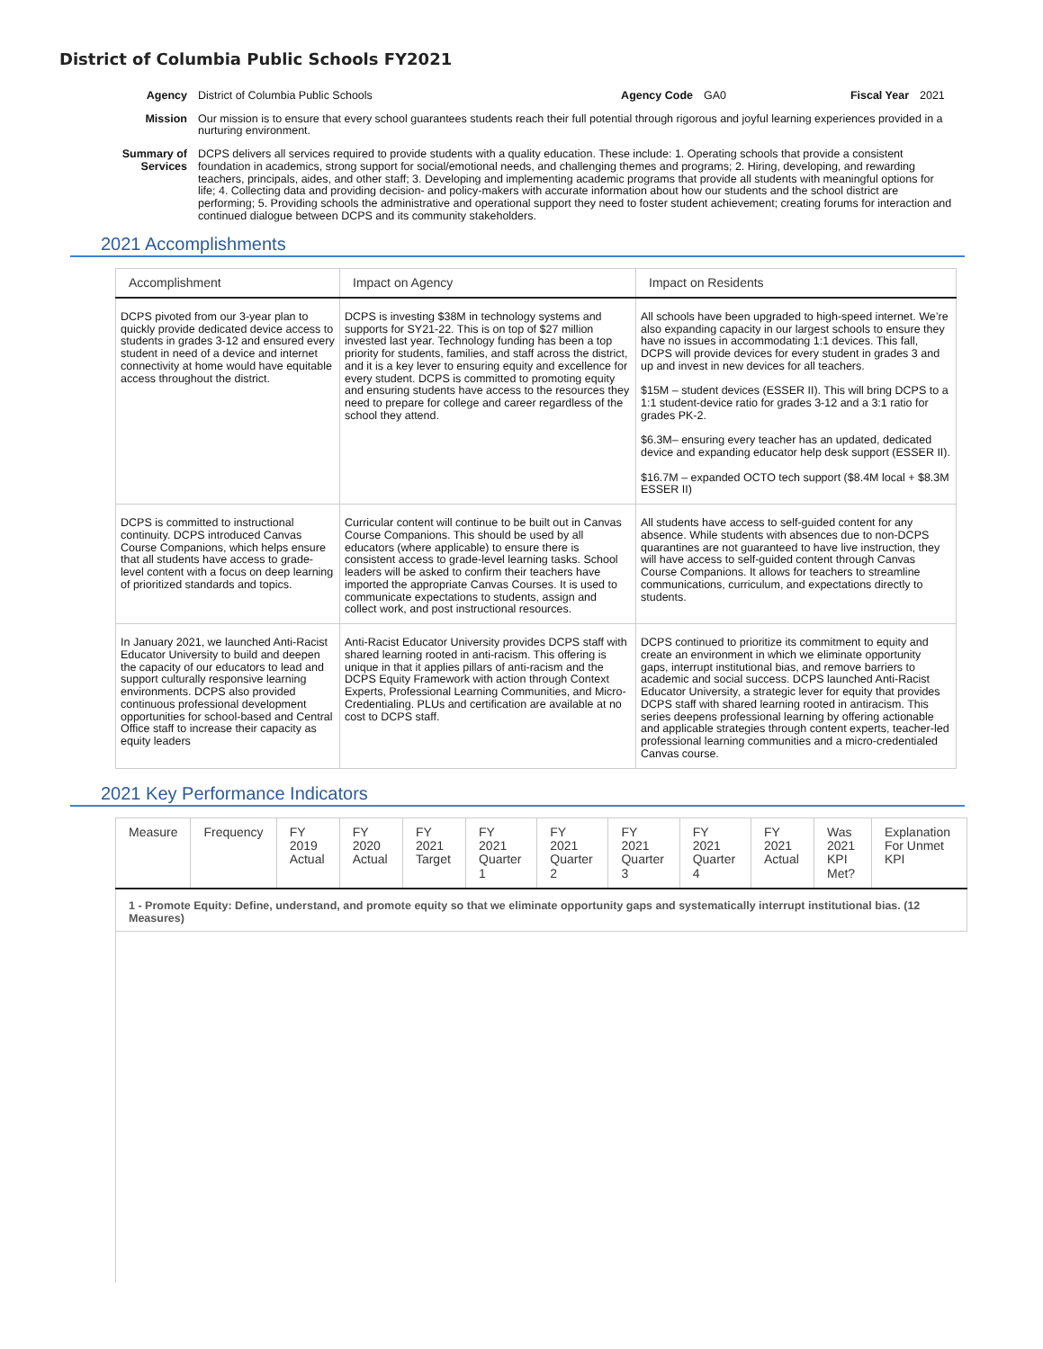District of Columbia Public Schools FY2021
Agency District of Columbia Public Schools Agency Code GA0 Fiscal Year 2021
Mission Our mission is to ensure that every school guarantees students reach their full potential through rigorous and joyful learning experiences provided in a nurturing environment.
Summary of Services DCPS delivers all services required to provide students with a quality education. These include: 1. Operating schools that provide a consistent foundation in academics, strong support for social/emotional needs, and challenging themes and programs; 2. Hiring, developing, and rewarding teachers, principals, aides, and other staff; 3. Developing and implementing academic programs that provide all students with meaningful options for life; 4. Collecting data and providing decision- and policy-makers with accurate information about how our students and the school district are performing; 5. Providing schools the administrative and operational support they need to foster student achievement; creating forums for interaction and continued dialogue between DCPS and its community stakeholders.
2021 Accomplishments
| Accomplishment | Impact on Agency | Impact on Residents |
| --- | --- | --- |
| DCPS pivoted from our 3-year plan to quickly provide dedicated device access to students in grades 3-12 and ensured every student in need of a device and internet connectivity at home would have equitable access throughout the district. | DCPS is investing $38M in technology systems and supports for SY21-22. This is on top of $27 million invested last year. Technology funding has been a top priority for students, families, and staff across the district, and it is a key lever to ensuring equity and excellence for every student. DCPS is committed to promoting equity and ensuring students have access to the resources they need to prepare for college and career regardless of the school they attend. | All schools have been upgraded to high-speed internet. We’re also expanding capacity in our largest schools to ensure they have no issues in accommodating 1:1 devices. This fall, DCPS will provide devices for every student in grades 3 and up and invest in new devices for all teachers. $15M – student devices (ESSER II). This will bring DCPS to a 1:1 student-device ratio for grades 3-12 and a 3:1 ratio for grades PK-2. $6.3M– ensuring every teacher has an updated, dedicated device and expanding educator help desk support (ESSER II). $16.7M – expanded OCTO tech support ($8.4M local + $8.3M ESSER II) |
| DCPS is committed to instructional continuity. DCPS introduced Canvas Course Companions, which helps ensure that all students have access to grade-level content with a focus on deep learning of prioritized standards and topics. | Curricular content will continue to be built out in Canvas Course Companions. This should be used by all educators (where applicable) to ensure there is consistent access to grade-level learning tasks. School leaders will be asked to confirm their teachers have imported the appropriate Canvas Courses. It is used to communicate expectations to students, assign and collect work, and post instructional resources. | All students have access to self-guided content for any absence. While students with absences due to non-DCPS quarantines are not guaranteed to have live instruction, they will have access to self-guided content through Canvas Course Companions. It allows for teachers to streamline communications, curriculum, and expectations directly to students. |
| In January 2021, we launched Anti-Racist Educator University to build and deepen the capacity of our educators to lead and support culturally responsive learning environments. DCPS also provided continuous professional development opportunities for school-based and Central Office staff to increase their capacity as equity leaders | Anti-Racist Educator University provides DCPS staff with shared learning rooted in anti-racism. This offering is unique in that it applies pillars of anti-racism and the DCPS Equity Framework with action through Context Experts, Professional Learning Communities, and Micro-Credentialing. PLUs and certification are available at no cost to DCPS staff. | DCPS continued to prioritize its commitment to equity and create an environment in which we eliminate opportunity gaps, interrupt institutional bias, and remove barriers to academic and social success. DCPS launched Anti-Racist Educator University, a strategic lever for equity that provides DCPS staff with shared learning rooted in antiracism. This series deepens professional learning by offering actionable and applicable strategies through content experts, teacher-led professional learning communities and a micro-credentialed Canvas course. |
2021 Key Performance Indicators
| Measure | Frequency | FY 2019 Actual | FY 2020 Actual | FY 2021 Target | FY 2021 Quarter 1 | FY 2021 Quarter 2 | FY 2021 Quarter 3 | FY 2021 Quarter 4 | FY 2021 Actual | Was 2021 KPI Met? | Explanation For Unmet KPI |
| --- | --- | --- | --- | --- | --- | --- | --- | --- | --- | --- | --- |
| 1 - Promote Equity: Define, understand, and promote equity so that we eliminate opportunity gaps and systematically interrupt institutional bias. (12 Measures) | | | | | | | | | | | |